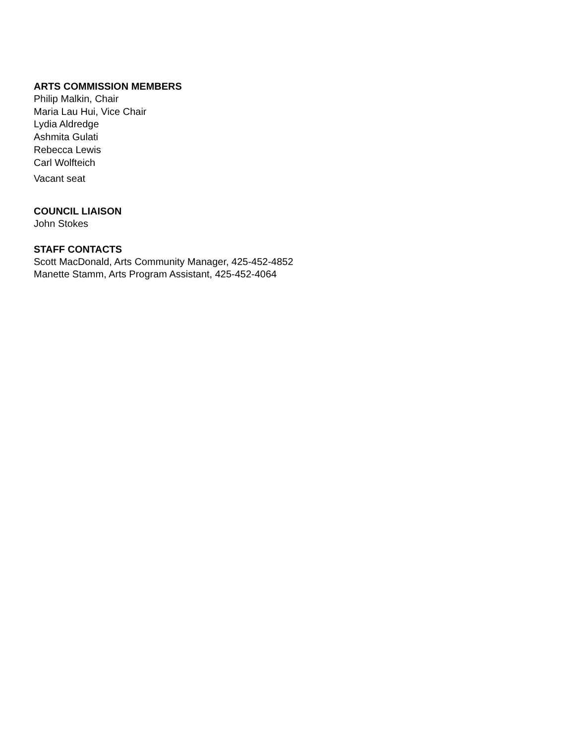ARTS COMMISSION MEMBERS
Philip Malkin, Chair
Maria Lau Hui, Vice Chair
Lydia Aldredge
Ashmita Gulati
Rebecca Lewis
Carl Wolfteich
Vacant seat
COUNCIL LIAISON
John Stokes
STAFF CONTACTS
Scott MacDonald, Arts Community Manager, 425-452-4852
Manette Stamm, Arts Program Assistant, 425-452-4064